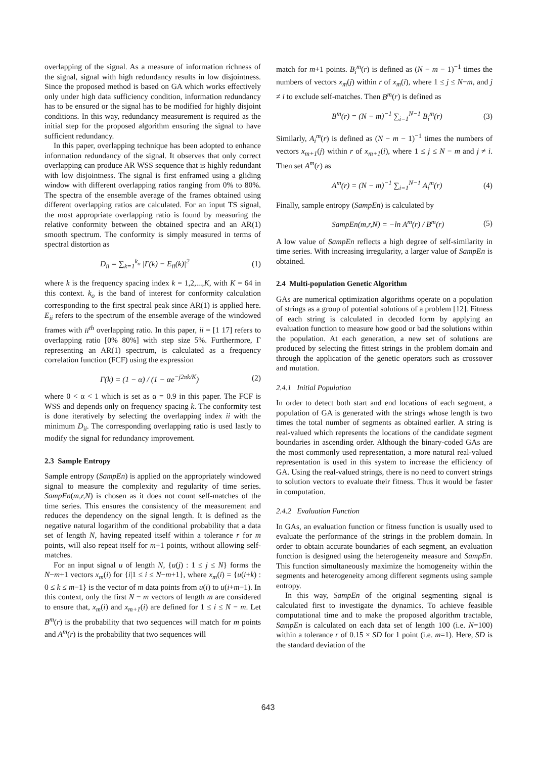overlapping of the signal. As a measure of information richness of the signal, signal with high redundancy results in low disjointness. Since the proposed method is based on GA which works effectively only under high data sufficiency condition, information redundancy has to be ensured or the signal has to be modified for highly disjoint conditions. In this way, redundancy measurement is required as the initial step for the proposed algorithm ensuring the signal to have sufficient redundancy.
In this paper, overlapping technique has been adopted to enhance information redundancy of the signal. It observes that only correct overlapping can produce AR WSS sequence that is highly redundant with low disjointness. The signal is first enframed using a gliding window with different overlapping ratios ranging from 0% to 80%. The spectra of the ensemble average of the frames obtained using different overlapping ratios are calculated. For an input TS signal, the most appropriate overlapping ratio is found by measuring the relative conformity between the obtained spectra and an AR(1) smooth spectrum. The conformity is simply measured in terms of spectral distortion as
D<sub>ii</sub> = ∑<sub>k=1</sub><sup>k<sub>o</sub></sup> |Γ(k) − E<sub>ii</sub>(k)|<sup>2</sup> (1)
where k is the frequency spacing index k = 1,2,...,K, with K = 64 in this context. k<sub>o</sub> is the band of interest for conformity calculation corresponding to the first spectral peak since AR(1) is applied here. E<sub>ii</sub> refers to the spectrum of the ensemble average of the windowed frames with ii<sup>th</sup> overlapping ratio. In this paper, ii = [1 17] refers to overlapping ratio [0% 80%] with step size 5%. Furthermore, Γ representing an AR(1) spectrum, is calculated as a frequency correlation function (FCF) using the expression
Γ(k) = (1 − α) / (1 − αe<sup>−j2πk/K</sup>) (2)
where 0 < α < 1 which is set as α = 0.9 in this paper. The FCF is WSS and depends only on frequency spacing k. The conformity test is done iteratively by selecting the overlapping index ii with the minimum D<sub>ii</sub>. The corresponding overlapping ratio is used lastly to modify the signal for redundancy improvement.
2.3 Sample Entropy
Sample entropy (SampEn) is applied on the appropriately windowed signal to measure the complexity and regularity of time series. SampEn(m,r,N) is chosen as it does not count self-matches of the time series. This ensures the consistency of the measurement and reduces the dependency on the signal length. It is defined as the negative natural logarithm of the conditional probability that a data set of length N, having repeated itself within a tolerance r for m points, will also repeat itself for m+1 points, without allowing self-matches.
For an input signal u of length N, {u(j) : 1 ≤ j ≤ N} forms the N−m+1 vectors x<sub>m</sub>(i) for {i|1 ≤ i ≤ N−m+1}, where x<sub>m</sub>(i) = {u(i+k) : 0 ≤ k ≤ m−1} is the vector of m data points from u(i) to u(i+m−1). In this context, only the first N − m vectors of length m are considered to ensure that, x<sub>m</sub>(i) and x<sub>m+1</sub>(i) are defined for 1 ≤ i ≤ N − m. Let B<sup>m</sup>(r) is the probability that two sequences will match for m points and A<sup>m</sup>(r) is the probability that two sequences will
match for m+1 points. B<sub>i</sub><sup>m</sup>(r) is defined as (N − m − 1)<sup>−1</sup> times the numbers of vectors x<sub>m</sub>(j) within r of x<sub>m</sub>(i), where 1 ≤ j ≤ N−m, and j ≠ i to exclude self-matches. Then B<sup>m</sup>(r) is defined as
B<sup>m</sup>(r) = (N − m)<sup>−1</sup> ∑<sub>i=1</sub><sup>N−1</sup> B<sub>i</sub><sup>m</sup>(r) (3)
Similarly, A<sub>i</sub><sup>m</sup>(r) is defined as (N − m − 1)<sup>−1</sup> times the numbers of vectors x<sub>m+1</sub>(j) within r of x<sub>m+1</sub>(i), where 1 ≤ j ≤ N − m and j ≠ i. Then set A<sup>m</sup>(r) as
A<sup>m</sup>(r) = (N − m)<sup>−1</sup> ∑<sub>i=1</sub><sup>N−1</sup> A<sub>i</sub><sup>m</sup>(r) (4)
Finally, sample entropy (SampEn) is calculated by
SampEn(m,r,N) = −ln A<sup>m</sup>(r) / B<sup>m</sup>(r) (5)
A low value of SampEn reflects a high degree of self-similarity in time series. With increasing irregularity, a larger value of SampEn is obtained.
2.4 Multi-population Genetic Algorithm
GAs are numerical optimization algorithms operate on a population of strings as a group of potential solutions of a problem [12]. Fitness of each string is calculated in decoded form by applying an evaluation function to measure how good or bad the solutions within the population. At each generation, a new set of solutions are produced by selecting the fittest strings in the problem domain and through the application of the genetic operators such as crossover and mutation.
2.4.1 Initial Population
In order to detect both start and end locations of each segment, a population of GA is generated with the strings whose length is two times the total number of segments as obtained earlier. A string is real-valued which represents the locations of the candidate segment boundaries in ascending order. Although the binary-coded GAs are the most commonly used representation, a more natural real-valued representation is used in this system to increase the efficiency of GA. Using the real-valued strings, there is no need to convert strings to solution vectors to evaluate their fitness. Thus it would be faster in computation.
2.4.2 Evaluation Function
In GAs, an evaluation function or fitness function is usually used to evaluate the performance of the strings in the problem domain. In order to obtain accurate boundaries of each segment, an evaluation function is designed using the heterogeneity measure and SampEn. This function simultaneously maximize the homogeneity within the segments and heterogeneity among different segments using sample entropy.
In this way, SampEn of the original segmenting signal is calculated first to investigate the dynamics. To achieve feasible computational time and to make the proposed algorithm tractable, SampEn is calculated on each data set of length 100 (i.e. N=100) within a tolerance r of 0.15 × SD for 1 point (i.e. m=1). Here, SD is the standard deviation of the
643